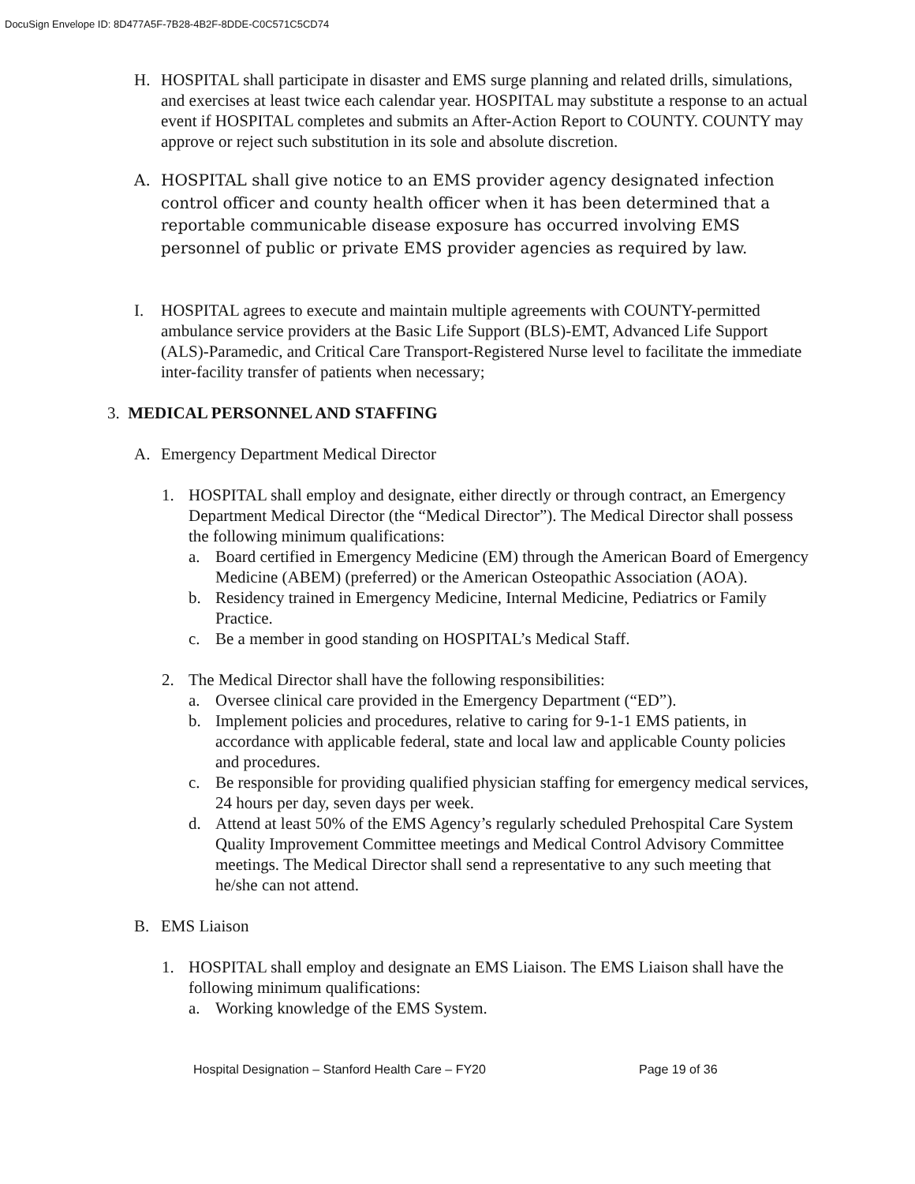DocuSign Envelope ID: 8D477A5F-7B28-4B2F-8DDE-C0C571C5CD74
H. HOSPITAL shall participate in disaster and EMS surge planning and related drills, simulations, and exercises at least twice each calendar year. HOSPITAL may substitute a response to an actual event if HOSPITAL completes and submits an After-Action Report to COUNTY. COUNTY may approve or reject such substitution in its sole and absolute discretion.
A. HOSPITAL shall give notice to an EMS provider agency designated infection control officer and county health officer when it has been determined that a reportable communicable disease exposure has occurred involving EMS personnel of public or private EMS provider agencies as required by law.
I. HOSPITAL agrees to execute and maintain multiple agreements with COUNTY-permitted ambulance service providers at the Basic Life Support (BLS)-EMT, Advanced Life Support (ALS)-Paramedic, and Critical Care Transport-Registered Nurse level to facilitate the immediate inter-facility transfer of patients when necessary;
3. MEDICAL PERSONNEL AND STAFFING
A. Emergency Department Medical Director
1. HOSPITAL shall employ and designate, either directly or through contract, an Emergency Department Medical Director (the “Medical Director”). The Medical Director shall possess the following minimum qualifications:
a. Board certified in Emergency Medicine (EM) through the American Board of Emergency Medicine (ABEM) (preferred) or the American Osteopathic Association (AOA).
b. Residency trained in Emergency Medicine, Internal Medicine, Pediatrics or Family Practice.
c. Be a member in good standing on HOSPITAL’s Medical Staff.
2. The Medical Director shall have the following responsibilities:
a. Oversee clinical care provided in the Emergency Department (“ED”).
b. Implement policies and procedures, relative to caring for 9-1-1 EMS patients, in accordance with applicable federal, state and local law and applicable County policies and procedures.
c. Be responsible for providing qualified physician staffing for emergency medical services, 24 hours per day, seven days per week.
d. Attend at least 50% of the EMS Agency’s regularly scheduled Prehospital Care System Quality Improvement Committee meetings and Medical Control Advisory Committee meetings. The Medical Director shall send a representative to any such meeting that he/she can not attend.
B. EMS Liaison
1. HOSPITAL shall employ and designate an EMS Liaison. The EMS Liaison shall have the following minimum qualifications:
a. Working knowledge of the EMS System.
Hospital Designation – Stanford Health Care – FY20 Page 19 of 36